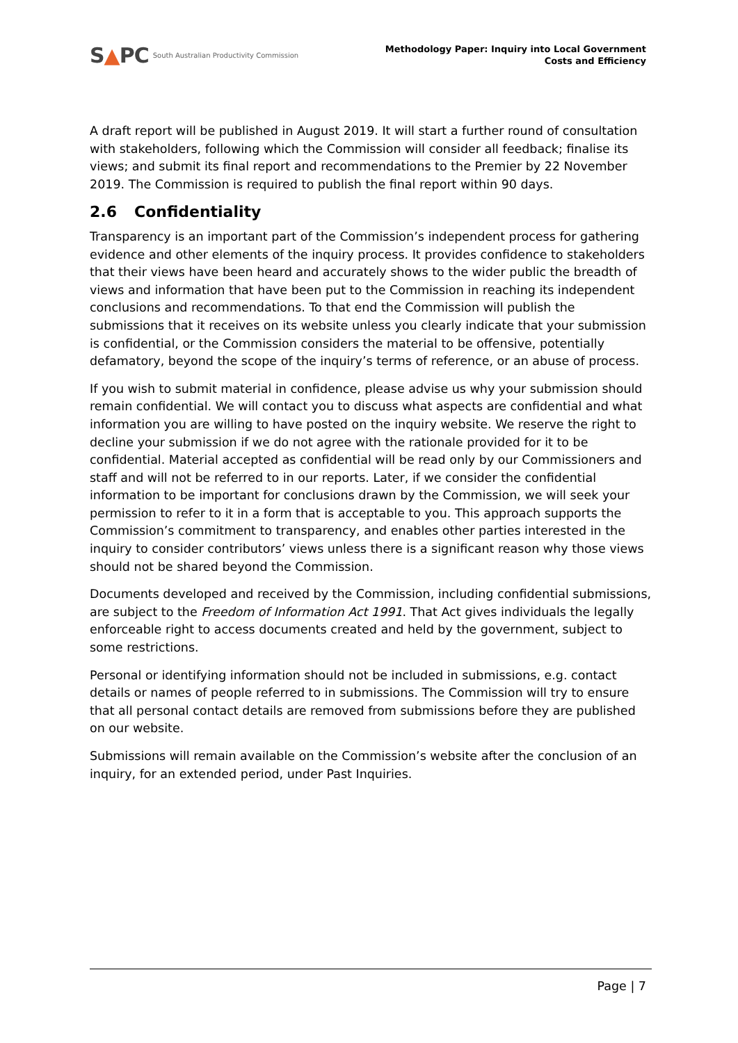S▲PC
South Australian Productivity Commission
Methodology Paper: Inquiry into Local Government
Costs and Efficiency
A draft report will be published in August 2019. It will start a further round of consultation with stakeholders, following which the Commission will consider all feedback; finalise its views; and submit its final report and recommendations to the Premier by 22 November 2019. The Commission is required to publish the final report within 90 days.
2.6 Confidentiality
Transparency is an important part of the Commission’s independent process for gathering evidence and other elements of the inquiry process. It provides confidence to stakeholders that their views have been heard and accurately shows to the wider public the breadth of views and information that have been put to the Commission in reaching its independent conclusions and recommendations. To that end the Commission will publish the submissions that it receives on its website unless you clearly indicate that your submission is confidential, or the Commission considers the material to be offensive, potentially defamatory, beyond the scope of the inquiry’s terms of reference, or an abuse of process.
If you wish to submit material in confidence, please advise us why your submission should remain confidential. We will contact you to discuss what aspects are confidential and what information you are willing to have posted on the inquiry website. We reserve the right to decline your submission if we do not agree with the rationale provided for it to be confidential. Material accepted as confidential will be read only by our Commissioners and staff and will not be referred to in our reports. Later, if we consider the confidential information to be important for conclusions drawn by the Commission, we will seek your permission to refer to it in a form that is acceptable to you. This approach supports the Commission’s commitment to transparency, and enables other parties interested in the inquiry to consider contributors’ views unless there is a significant reason why those views should not be shared beyond the Commission.
Documents developed and received by the Commission, including confidential submissions, are subject to the Freedom of Information Act 1991. That Act gives individuals the legally enforceable right to access documents created and held by the government, subject to some restrictions.
Personal or identifying information should not be included in submissions, e.g. contact details or names of people referred to in submissions. The Commission will try to ensure that all personal contact details are removed from submissions before they are published on our website.
Submissions will remain available on the Commission’s website after the conclusion of an inquiry, for an extended period, under Past Inquiries.
Page | 7